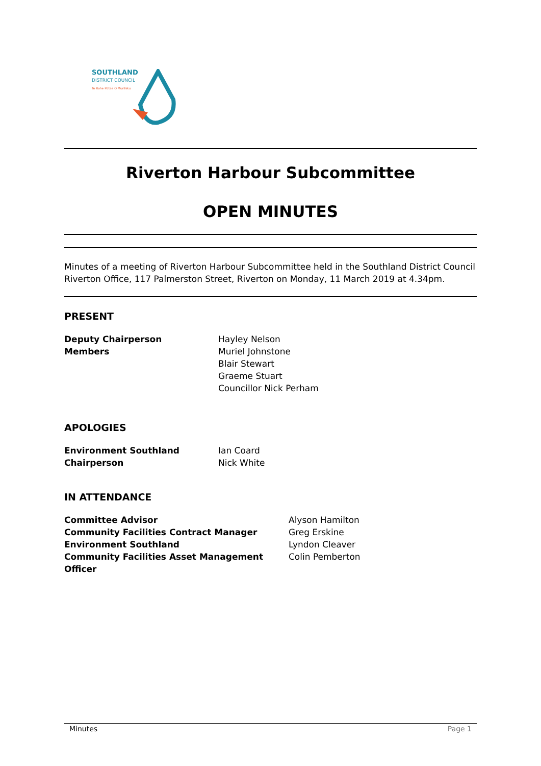SOUTHLAND
DISTRICT COUNCIL
Te Rohe Pōtae O Murihiku
Riverton Harbour Subcommittee
OPEN MINUTES
Minutes of a meeting of Riverton Harbour Subcommittee held in the Southland District Council Riverton Office, 117 Palmerston Street, Riverton on Monday, 11 March 2019 at 4.34pm.
PRESENT
| Deputy Chairperson | Hayley Nelson |
| Members | Muriel Johnstone Blair Stewart Graeme Stuart Councillor Nick Perham |
APOLOGIES
| Environment Southland | Ian Coard |
| Chairperson | Nick White |
IN ATTENDANCE
| Committee Advisor | Alyson Hamilton |
| Community Facilities Contract Manager | Greg Erskine |
| Environment Southland | Lyndon Cleaver |
| Community Facilities Asset Management Officer | Colin Pemberton |
Minutes Page 1